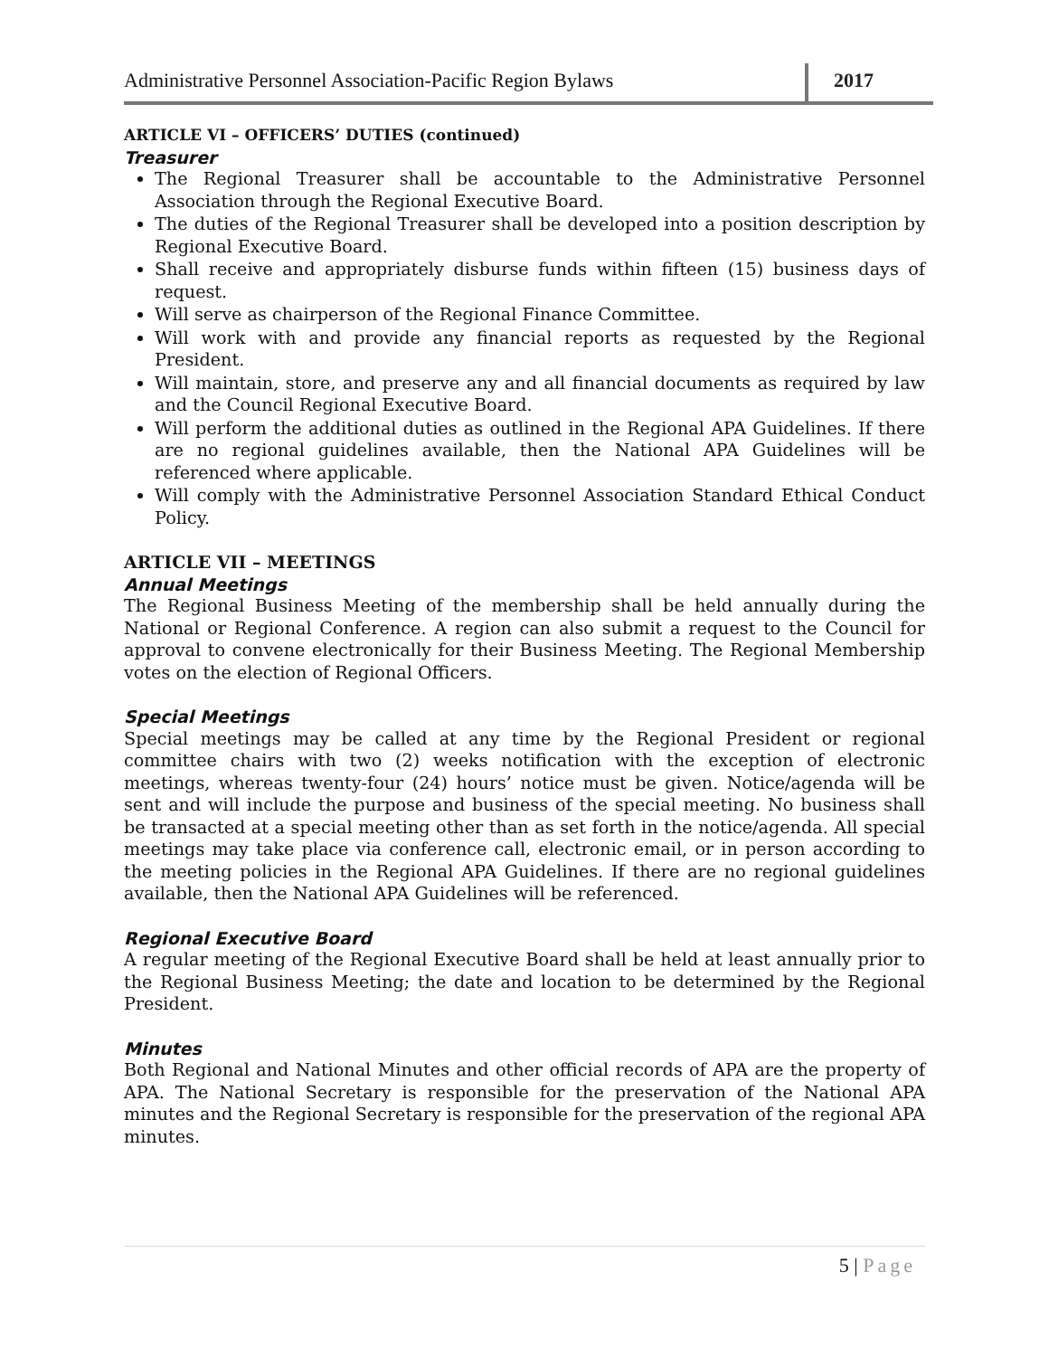Administrative Personnel Association-Pacific Region Bylaws
2017
ARTICLE VI – OFFICERS’ DUTIES (continued)
Treasurer
The Regional Treasurer shall be accountable to the Administrative Personnel Association through the Regional Executive Board.
The duties of the Regional Treasurer shall be developed into a position description by Regional Executive Board.
Shall receive and appropriately disburse funds within fifteen (15) business days of request.
Will serve as chairperson of the Regional Finance Committee.
Will work with and provide any financial reports as requested by the Regional President.
Will maintain, store, and preserve any and all financial documents as required by law and the Council Regional Executive Board.
Will perform the additional duties as outlined in the Regional APA Guidelines. If there are no regional guidelines available, then the National APA Guidelines will be referenced where applicable.
Will comply with the Administrative Personnel Association Standard Ethical Conduct Policy.
ARTICLE VII – MEETINGS
Annual Meetings
The Regional Business Meeting of the membership shall be held annually during the National or Regional Conference. A region can also submit a request to the Council for approval to convene electronically for their Business Meeting. The Regional Membership votes on the election of Regional Officers.
Special Meetings
Special meetings may be called at any time by the Regional President or regional committee chairs with two (2) weeks notification with the exception of electronic meetings, whereas twenty-four (24) hours’ notice must be given. Notice/agenda will be sent and will include the purpose and business of the special meeting. No business shall be transacted at a special meeting other than as set forth in the notice/agenda. All special meetings may take place via conference call, electronic email, or in person according to the meeting policies in the Regional APA Guidelines. If there are no regional guidelines available, then the National APA Guidelines will be referenced.
Regional Executive Board
A regular meeting of the Regional Executive Board shall be held at least annually prior to the Regional Business Meeting; the date and location to be determined by the Regional President.
Minutes
Both Regional and National Minutes and other official records of APA are the property of APA. The National Secretary is responsible for the preservation of the National APA minutes and the Regional Secretary is responsible for the preservation of the regional APA minutes.
5 | Page